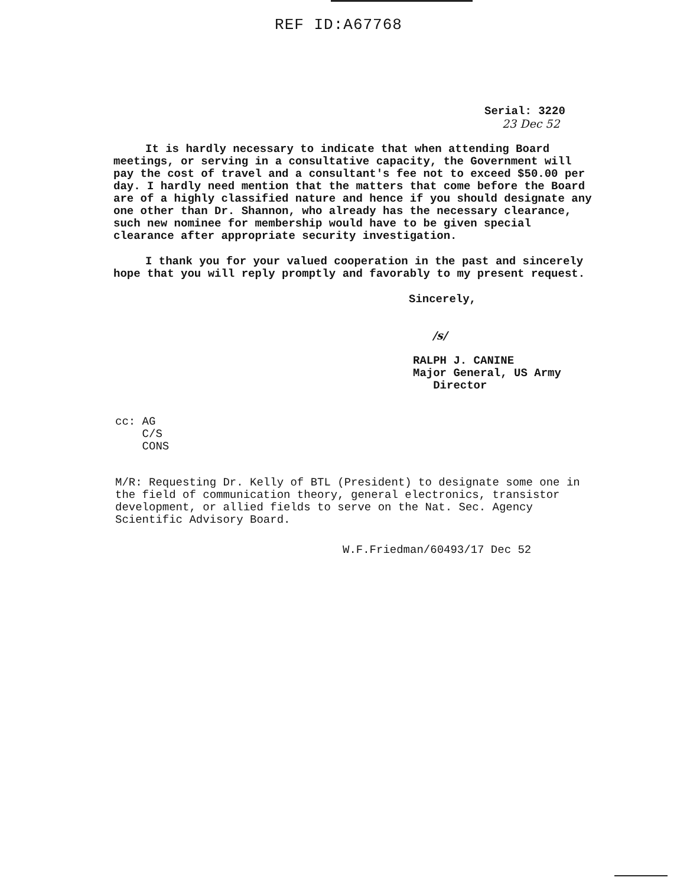REF ID:A67768
Serial: 3220
23 Dec 52
It is hardly necessary to indicate that when attending Board meetings, or serving in a consultative capacity, the Government will pay the cost of travel and a consultant's fee not to exceed $50.00 per day. I hardly need mention that the matters that come before the Board are of a highly classified nature and hence if you should designate any one other than Dr. Shannon, who already has the necessary clearance, such new nominee for membership would have to be given special clearance after appropriate security investigation.
I thank you for your valued cooperation in the past and sincerely hope that you will reply promptly and favorably to my present request.
Sincerely,
/s/
RALPH J. CANINE
Major General, US Army
Director
cc: AG
C/S
CONS
M/R: Requesting Dr. Kelly of BTL (President) to designate some one in the field of communication theory, general electronics, transistor development, or allied fields to serve on the Nat. Sec. Agency Scientific Advisory Board.
W.F.Friedman/60493/17 Dec 52